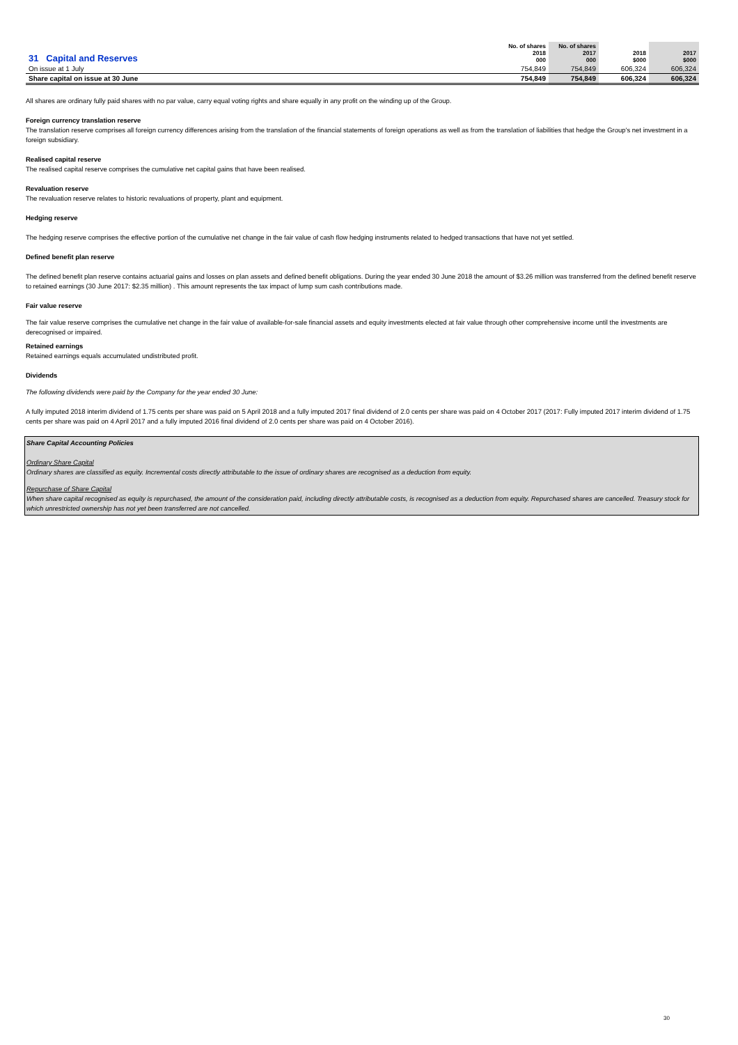| 31 Capital and Reserves | No. of shares 2018 000 | No. of shares 2017 000 | 2018 $000 | 2017 $000 |
| On issue at 1 July | 754,849 | 754,849 | 606,324 | 606,324 |
| Share capital on issue at 30 June | 754,849 | 754,849 | 606,324 | 606,324 |
All shares are ordinary fully paid shares with no par value, carry equal voting rights and share equally in any profit on the winding up of the Group.
Foreign currency translation reserve
The translation reserve comprises all foreign currency differences arising from the translation of the financial statements of foreign operations as well as from the translation of liabilities that hedge the Group's net investment in a foreign subsidiary.
Realised capital reserve
The realised capital reserve comprises the cumulative net capital gains that have been realised.
Revaluation reserve
The revaluation reserve relates to historic revaluations of property, plant and equipment.
Hedging reserve
The hedging reserve comprises the effective portion of the cumulative net change in the fair value of cash flow hedging instruments related to hedged transactions that have not yet settled.
Defined benefit plan reserve
The defined benefit plan reserve contains actuarial gains and losses on plan assets and defined benefit obligations. During the year ended 30 June 2018 the amount of $3.26 million was transferred from the defined benefit reserve to retained earnings (30 June 2017: $2.35 million) . This amount represents the tax impact of lump sum cash contributions made.
Fair value reserve
The fair value reserve comprises the cumulative net change in the fair value of available-for-sale financial assets and equity investments elected at fair value through other comprehensive income until the investments are derecognised or impaired.
Retained earnings
Retained earnings equals accumulated undistributed profit.
Dividends
The following dividends were paid by the Company for the year ended 30 June:
A fully imputed 2018 interim dividend of 1.75 cents per share was paid on 5 April 2018 and a fully imputed 2017 final dividend of 2.0 cents per share was paid on 4 October 2017 (2017: Fully imputed 2017 interim dividend of 1.75 cents per share was paid on 4 April 2017 and a fully imputed 2016 final dividend of 2.0 cents per share was paid on 4 October 2016).
Share Capital Accounting Policies
Ordinary Share Capital
Ordinary shares are classified as equity. Incremental costs directly attributable to the issue of ordinary shares are recognised as a deduction from equity.
Repurchase of Share Capital
When share capital recognised as equity is repurchased, the amount of the consideration paid, including directly attributable costs, is recognised as a deduction from equity. Repurchased shares are cancelled. Treasury stock for which unrestricted ownership has not yet been transferred are not cancelled.
30